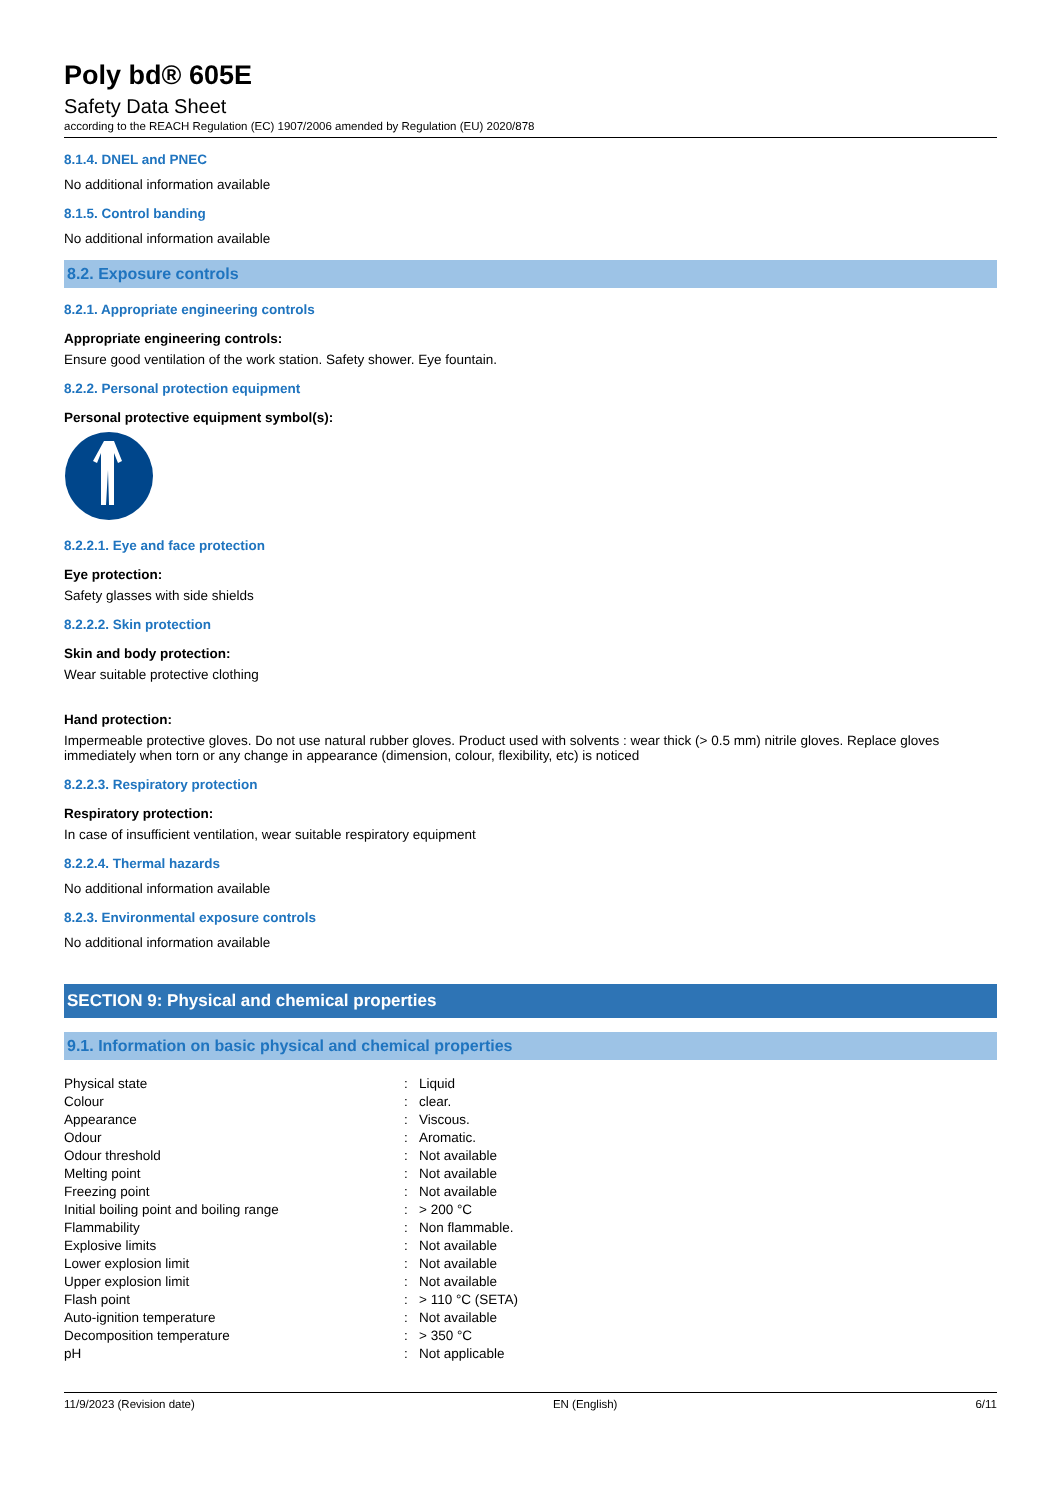Poly bd® 605E
Safety Data Sheet
according to the REACH Regulation (EC) 1907/2006 amended by Regulation (EU) 2020/878
8.1.4. DNEL and PNEC
No additional information available
8.1.5. Control banding
No additional information available
8.2. Exposure controls
8.2.1. Appropriate engineering controls
Appropriate engineering controls:
Ensure good ventilation of the work station. Safety shower. Eye fountain.
8.2.2. Personal protection equipment
Personal protective equipment symbol(s):
8.2.2.1. Eye and face protection
Eye protection:
Safety glasses with side shields
8.2.2.2. Skin protection
Skin and body protection:
Wear suitable protective clothing
Hand protection:
Impermeable protective gloves. Do not use natural rubber gloves. Product used with solvents : wear thick (> 0.5 mm) nitrile gloves. Replace gloves immediately when torn or any change in appearance (dimension, colour, flexibility, etc) is noticed
8.2.2.3. Respiratory protection
Respiratory protection:
In case of insufficient ventilation, wear suitable respiratory equipment
8.2.2.4. Thermal hazards
No additional information available
8.2.3. Environmental exposure controls
No additional information available
SECTION 9: Physical and chemical properties
9.1. Information on basic physical and chemical properties
| Physical state | : | Liquid |
| Colour | : | clear. |
| Appearance | : | Viscous. |
| Odour | : | Aromatic. |
| Odour threshold | : | Not available |
| Melting point | : | Not available |
| Freezing point | : | Not available |
| Initial boiling point and boiling range | : | > 200 °C |
| Flammability | : | Non flammable. |
| Explosive limits | : | Not available |
| Lower explosion limit | : | Not available |
| Upper explosion limit | : | Not available |
| Flash point | : | > 110 °C (SETA) |
| Auto-ignition temperature | : | Not available |
| Decomposition temperature | : | > 350 °C |
| pH | : | Not applicable |
11/9/2023 (Revision date) EN (English) 6/11